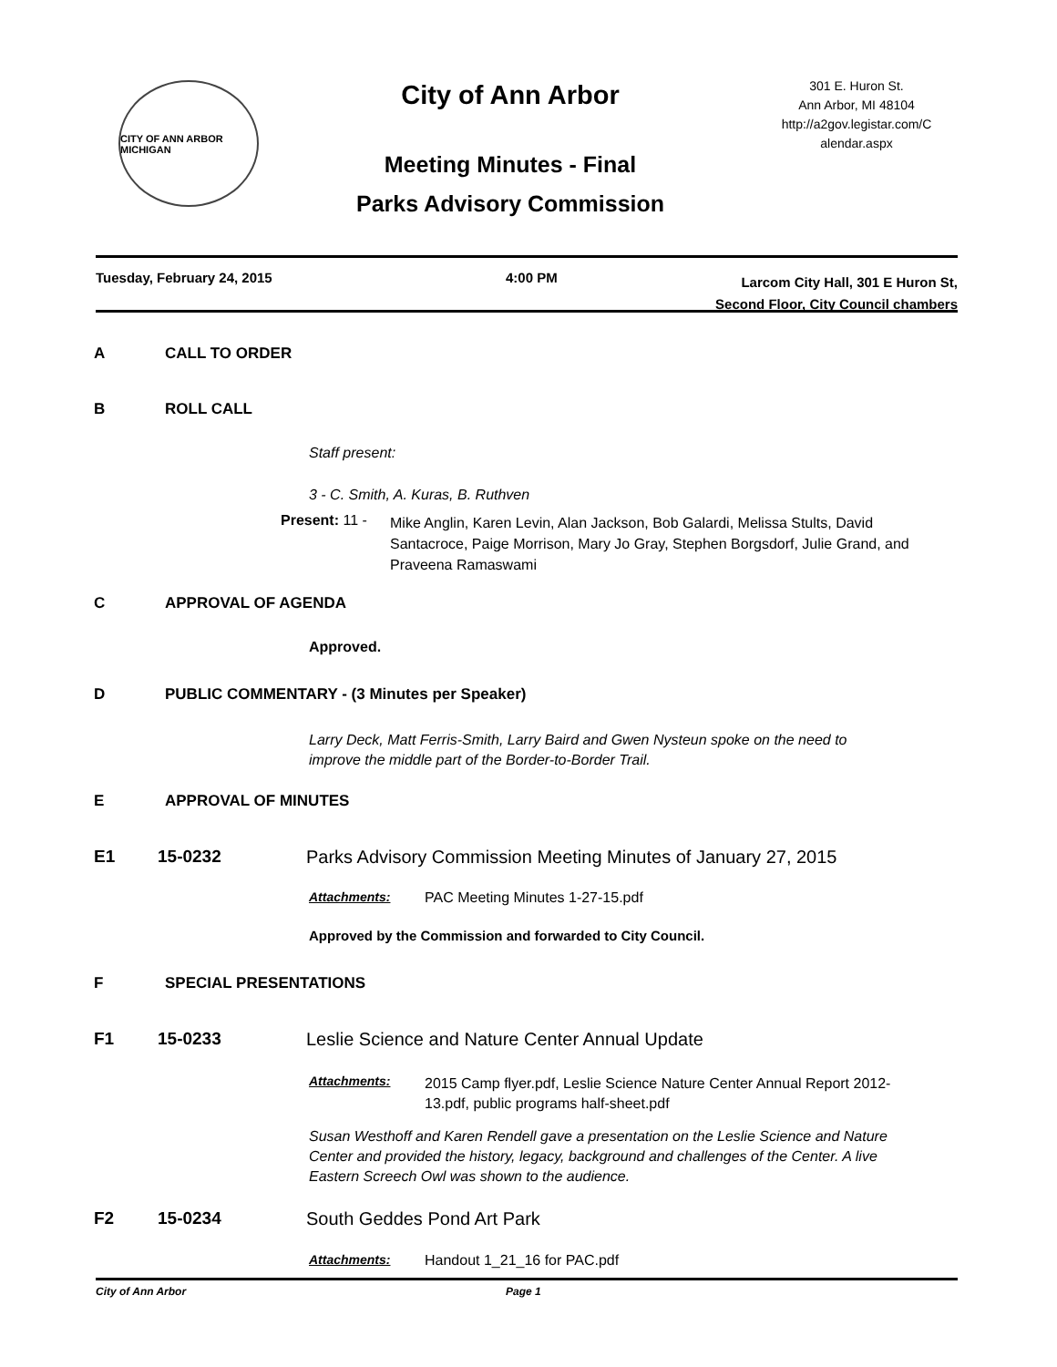CITY OF ANN ARBOR MICHIGAN
City of Ann Arbor
Meeting Minutes - Final
Parks Advisory Commission
301 E. Huron St.
Ann Arbor, MI 48104
http://a2gov.legistar.com/C
alendar.aspx
Tuesday, February 24, 2015 4:00 PM
Larcom City Hall, 301 E Huron St,
Second Floor, City Council chambers
A CALL TO ORDER
B ROLL CALL
Staff present:
3 - C. Smith, A. Kuras, B. Ruthven
Present: 11 - Mike Anglin, Karen Levin, Alan Jackson, Bob Galardi, Melissa Stults, David Santacroce, Paige Morrison, Mary Jo Gray, Stephen Borgsdorf, Julie Grand, and Praveena Ramaswami
C APPROVAL OF AGENDA
Approved.
D PUBLIC COMMENTARY - (3 Minutes per Speaker)
Larry Deck, Matt Ferris-Smith, Larry Baird and Gwen Nysteun spoke on the need to improve the middle part of the Border-to-Border Trail.
E APPROVAL OF MINUTES
E1 15-0232 Parks Advisory Commission Meeting Minutes of January 27, 2015
Attachments: PAC Meeting Minutes 1-27-15.pdf
Approved by the Commission and forwarded to City Council.
F SPECIAL PRESENTATIONS
F1 15-0233 Leslie Science and Nature Center Annual Update
Attachments: 2015 Camp flyer.pdf, Leslie Science Nature Center Annual Report 2012-13.pdf, public programs half-sheet.pdf
Susan Westhoff and Karen Rendell gave a presentation on the Leslie Science and Nature Center and provided the history, legacy, background and challenges of the Center. A live Eastern Screech Owl was shown to the audience.
F2 15-0234 South Geddes Pond Art Park
Attachments: Handout 1_21_16 for PAC.pdf
City of Ann Arbor Page 1